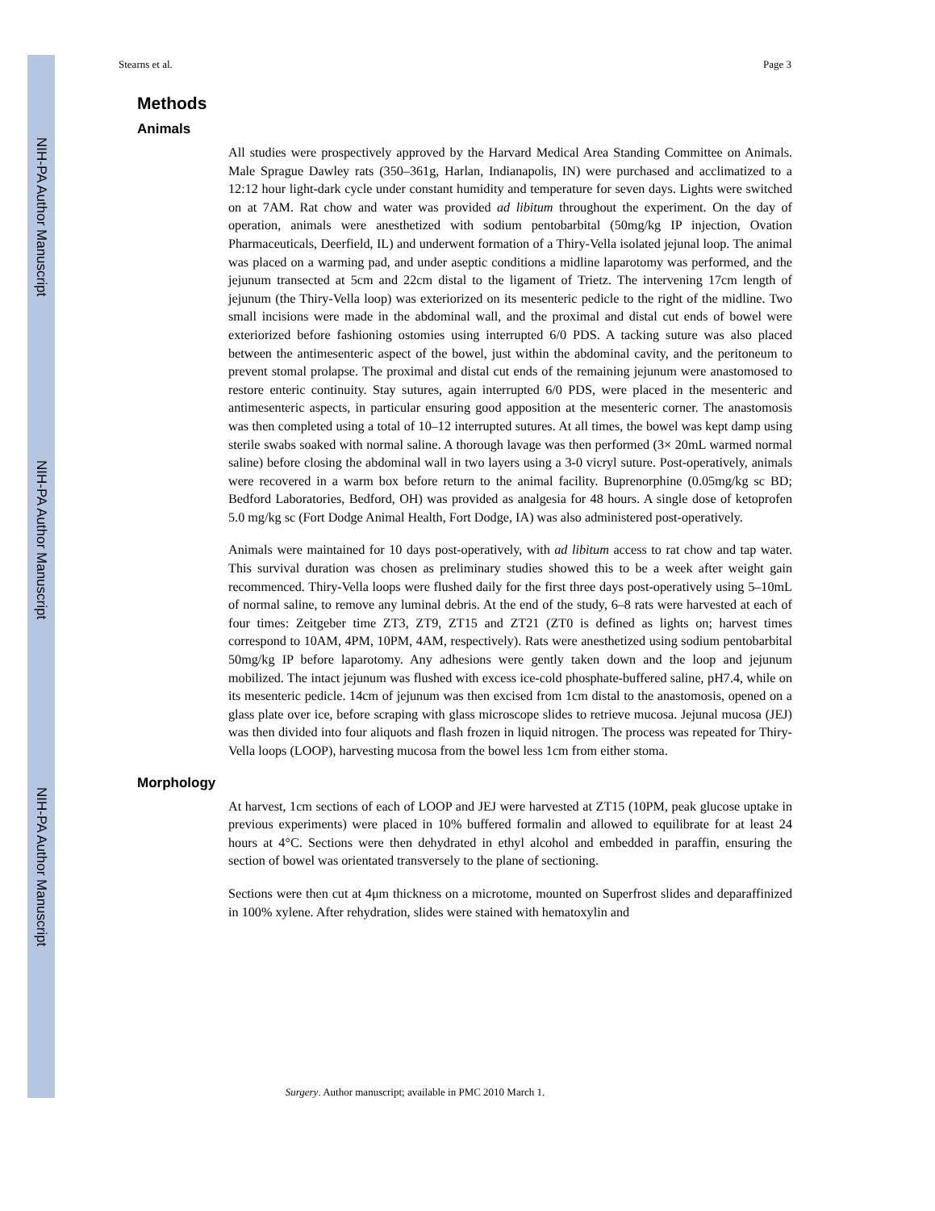NIH-PA Author Manuscript
NIH-PA Author Manuscript
NIH-PA Author Manuscript
Stearns et al. Page 3
Methods
Animals
All studies were prospectively approved by the Harvard Medical Area Standing Committee on Animals. Male Sprague Dawley rats (350–361g, Harlan, Indianapolis, IN) were purchased and acclimatized to a 12:12 hour light-dark cycle under constant humidity and temperature for seven days. Lights were switched on at 7AM. Rat chow and water was provided ad libitum throughout the experiment. On the day of operation, animals were anesthetized with sodium pentobarbital (50mg/kg IP injection, Ovation Pharmaceuticals, Deerfield, IL) and underwent formation of a Thiry-Vella isolated jejunal loop. The animal was placed on a warming pad, and under aseptic conditions a midline laparotomy was performed, and the jejunum transected at 5cm and 22cm distal to the ligament of Trietz. The intervening 17cm length of jejunum (the Thiry-Vella loop) was exteriorized on its mesenteric pedicle to the right of the midline. Two small incisions were made in the abdominal wall, and the proximal and distal cut ends of bowel were exteriorized before fashioning ostomies using interrupted 6/0 PDS. A tacking suture was also placed between the antimesenteric aspect of the bowel, just within the abdominal cavity, and the peritoneum to prevent stomal prolapse. The proximal and distal cut ends of the remaining jejunum were anastomosed to restore enteric continuity. Stay sutures, again interrupted 6/0 PDS, were placed in the mesenteric and antimesenteric aspects, in particular ensuring good apposition at the mesenteric corner. The anastomosis was then completed using a total of 10–12 interrupted sutures. At all times, the bowel was kept damp using sterile swabs soaked with normal saline. A thorough lavage was then performed (3× 20mL warmed normal saline) before closing the abdominal wall in two layers using a 3-0 vicryl suture. Post-operatively, animals were recovered in a warm box before return to the animal facility. Buprenorphine (0.05mg/kg sc BD; Bedford Laboratories, Bedford, OH) was provided as analgesia for 48 hours. A single dose of ketoprofen 5.0 mg/kg sc (Fort Dodge Animal Health, Fort Dodge, IA) was also administered post-operatively.
Animals were maintained for 10 days post-operatively, with ad libitum access to rat chow and tap water. This survival duration was chosen as preliminary studies showed this to be a week after weight gain recommenced. Thiry-Vella loops were flushed daily for the first three days post-operatively using 5–10mL of normal saline, to remove any luminal debris. At the end of the study, 6–8 rats were harvested at each of four times: Zeitgeber time ZT3, ZT9, ZT15 and ZT21 (ZT0 is defined as lights on; harvest times correspond to 10AM, 4PM, 10PM, 4AM, respectively). Rats were anesthetized using sodium pentobarbital 50mg/kg IP before laparotomy. Any adhesions were gently taken down and the loop and jejunum mobilized. The intact jejunum was flushed with excess ice-cold phosphate-buffered saline, pH7.4, while on its mesenteric pedicle. 14cm of jejunum was then excised from 1cm distal to the anastomosis, opened on a glass plate over ice, before scraping with glass microscope slides to retrieve mucosa. Jejunal mucosa (JEJ) was then divided into four aliquots and flash frozen in liquid nitrogen. The process was repeated for Thiry-Vella loops (LOOP), harvesting mucosa from the bowel less 1cm from either stoma.
Morphology
At harvest, 1cm sections of each of LOOP and JEJ were harvested at ZT15 (10PM, peak glucose uptake in previous experiments) were placed in 10% buffered formalin and allowed to equilibrate for at least 24 hours at 4°C. Sections were then dehydrated in ethyl alcohol and embedded in paraffin, ensuring the section of bowel was orientated transversely to the plane of sectioning.
Sections were then cut at 4μm thickness on a microtome, mounted on Superfrost slides and deparaffinized in 100% xylene. After rehydration, slides were stained with hematoxylin and
Surgery. Author manuscript; available in PMC 2010 March 1.